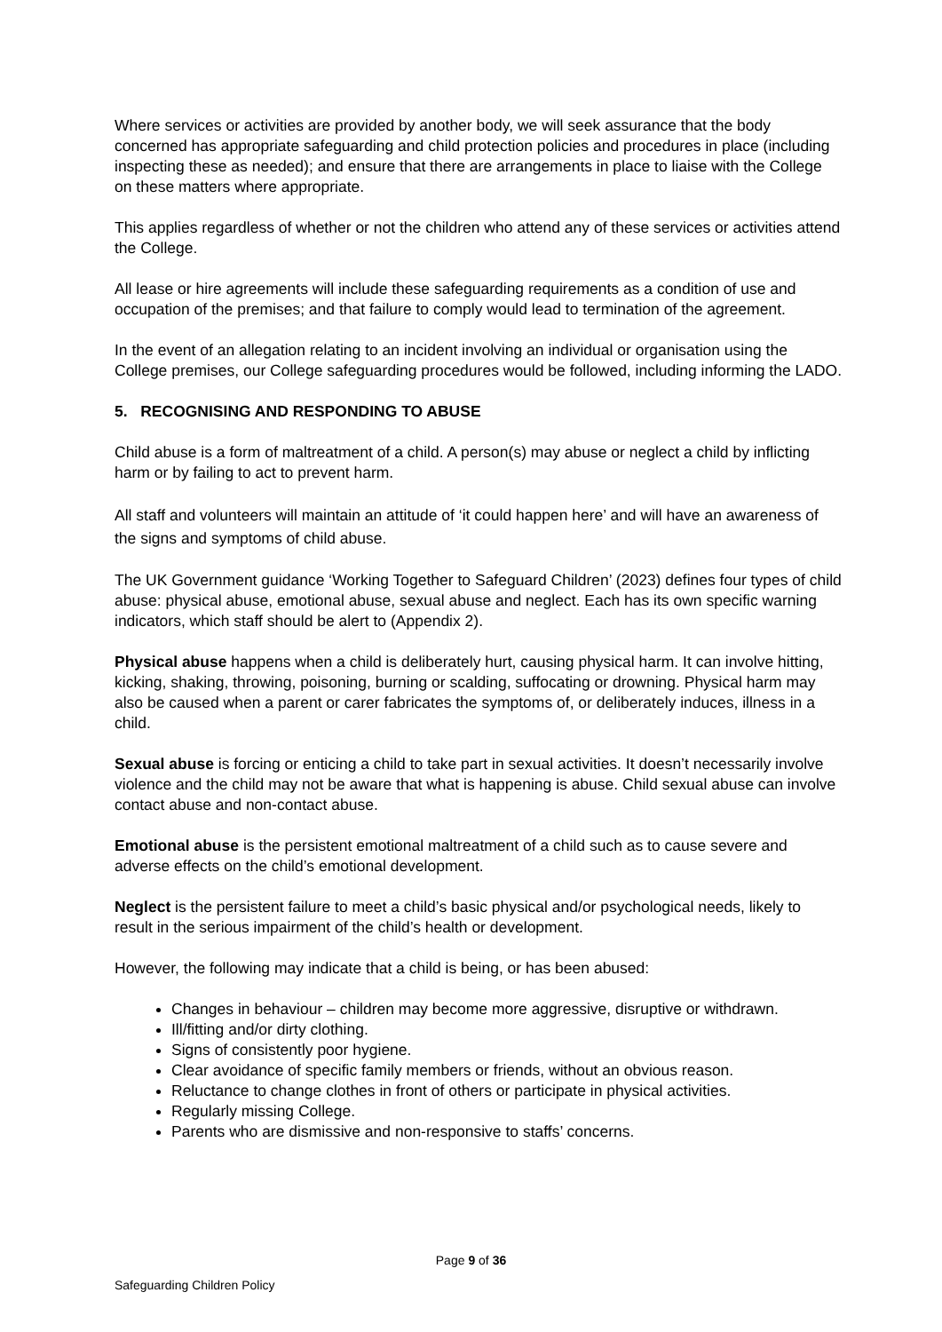Where services or activities are provided by another body, we will seek assurance that the body concerned has appropriate safeguarding and child protection policies and procedures in place (including inspecting these as needed); and ensure that there are arrangements in place to liaise with the College on these matters where appropriate.
This applies regardless of whether or not the children who attend any of these services or activities attend the College.
All lease or hire agreements will include these safeguarding requirements as a condition of use and occupation of the premises; and that failure to comply would lead to termination of the agreement.
In the event of an allegation relating to an incident involving an individual or organisation using the College premises, our College safeguarding procedures would be followed, including informing the LADO.
5. RECOGNISING AND RESPONDING TO ABUSE
Child abuse is a form of maltreatment of a child. A person(s) may abuse or neglect a child by inflicting harm or by failing to act to prevent harm.
All staff and volunteers will maintain an attitude of ‘it could happen here’ and will have an awareness of the signs and symptoms of child abuse.
The UK Government guidance ‘Working Together to Safeguard Children’ (2023) defines four types of child abuse: physical abuse, emotional abuse, sexual abuse and neglect. Each has its own specific warning indicators, which staff should be alert to (Appendix 2).
Physical abuse happens when a child is deliberately hurt, causing physical harm. It can involve hitting, kicking, shaking, throwing, poisoning, burning or scalding, suffocating or drowning. Physical harm may also be caused when a parent or carer fabricates the symptoms of, or deliberately induces, illness in a child.
Sexual abuse is forcing or enticing a child to take part in sexual activities. It doesn’t necessarily involve violence and the child may not be aware that what is happening is abuse. Child sexual abuse can involve contact abuse and non-contact abuse.
Emotional abuse is the persistent emotional maltreatment of a child such as to cause severe and adverse effects on the child’s emotional development.
Neglect is the persistent failure to meet a child’s basic physical and/or psychological needs, likely to result in the serious impairment of the child’s health or development.
However, the following may indicate that a child is being, or has been abused:
Changes in behaviour – children may become more aggressive, disruptive or withdrawn.
Ill/fitting and/or dirty clothing.
Signs of consistently poor hygiene.
Clear avoidance of specific family members or friends, without an obvious reason.
Reluctance to change clothes in front of others or participate in physical activities.
Regularly missing College.
Parents who are dismissive and non-responsive to staffs’ concerns.
Page 9 of 36
Safeguarding Children Policy